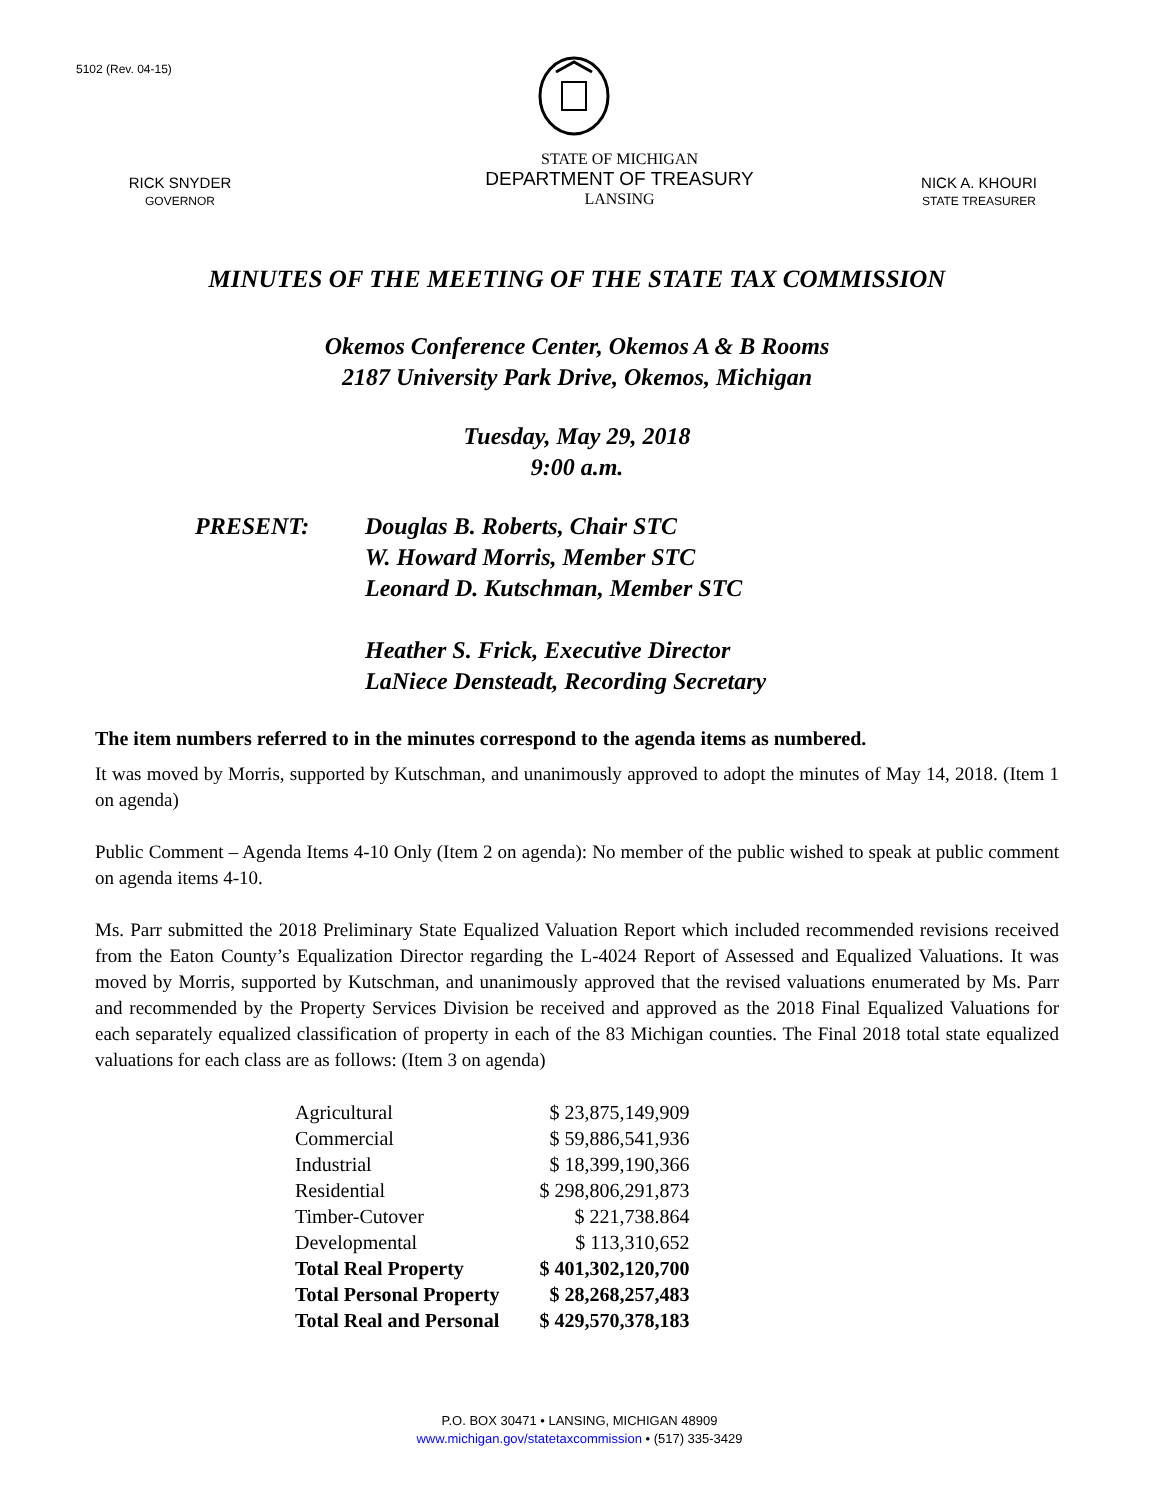5102 (Rev. 04-15)
RICK SNYDER
GOVERNOR
STATE OF MICHIGAN
DEPARTMENT OF TREASURY
LANSING
NICK A. KHOURI
STATE TREASURER
MINUTES OF THE MEETING OF THE STATE TAX COMMISSION
Okemos Conference Center, Okemos A & B Rooms
2187 University Park Drive, Okemos, Michigan
Tuesday, May 29, 2018
9:00 a.m.
PRESENT: Douglas B. Roberts, Chair STC
W. Howard Morris, Member STC
Leonard D. Kutschman, Member STC
Heather S. Frick, Executive Director
LaNiece Densteadt, Recording Secretary
The item numbers referred to in the minutes correspond to the agenda items as numbered.
It was moved by Morris, supported by Kutschman, and unanimously approved to adopt the minutes of May 14, 2018. (Item 1 on agenda)
Public Comment – Agenda Items 4-10 Only (Item 2 on agenda): No member of the public wished to speak at public comment on agenda items 4-10.
Ms. Parr submitted the 2018 Preliminary State Equalized Valuation Report which included recommended revisions received from the Eaton County’s Equalization Director regarding the L-4024 Report of Assessed and Equalized Valuations. It was moved by Morris, supported by Kutschman, and unanimously approved that the revised valuations enumerated by Ms. Parr and recommended by the Property Services Division be received and approved as the 2018 Final Equalized Valuations for each separately equalized classification of property in each of the 83 Michigan counties. The Final 2018 total state equalized valuations for each class are as follows: (Item 3 on agenda)
| Agricultural | $ 23,875,149,909 |
| Commercial | $ 59,886,541,936 |
| Industrial | $ 18,399,190,366 |
| Residential | $ 298,806,291,873 |
| Timber-Cutover | $ 221,738.864 |
| Developmental | $ 113,310,652 |
| Total Real Property | $ 401,302,120,700 |
| Total Personal Property | $ 28,268,257,483 |
| Total Real and Personal | $ 429,570,378,183 |
P.O. BOX 30471 • LANSING, MICHIGAN 48909
www.michigan.gov/statetaxcommission • (517) 335-3429